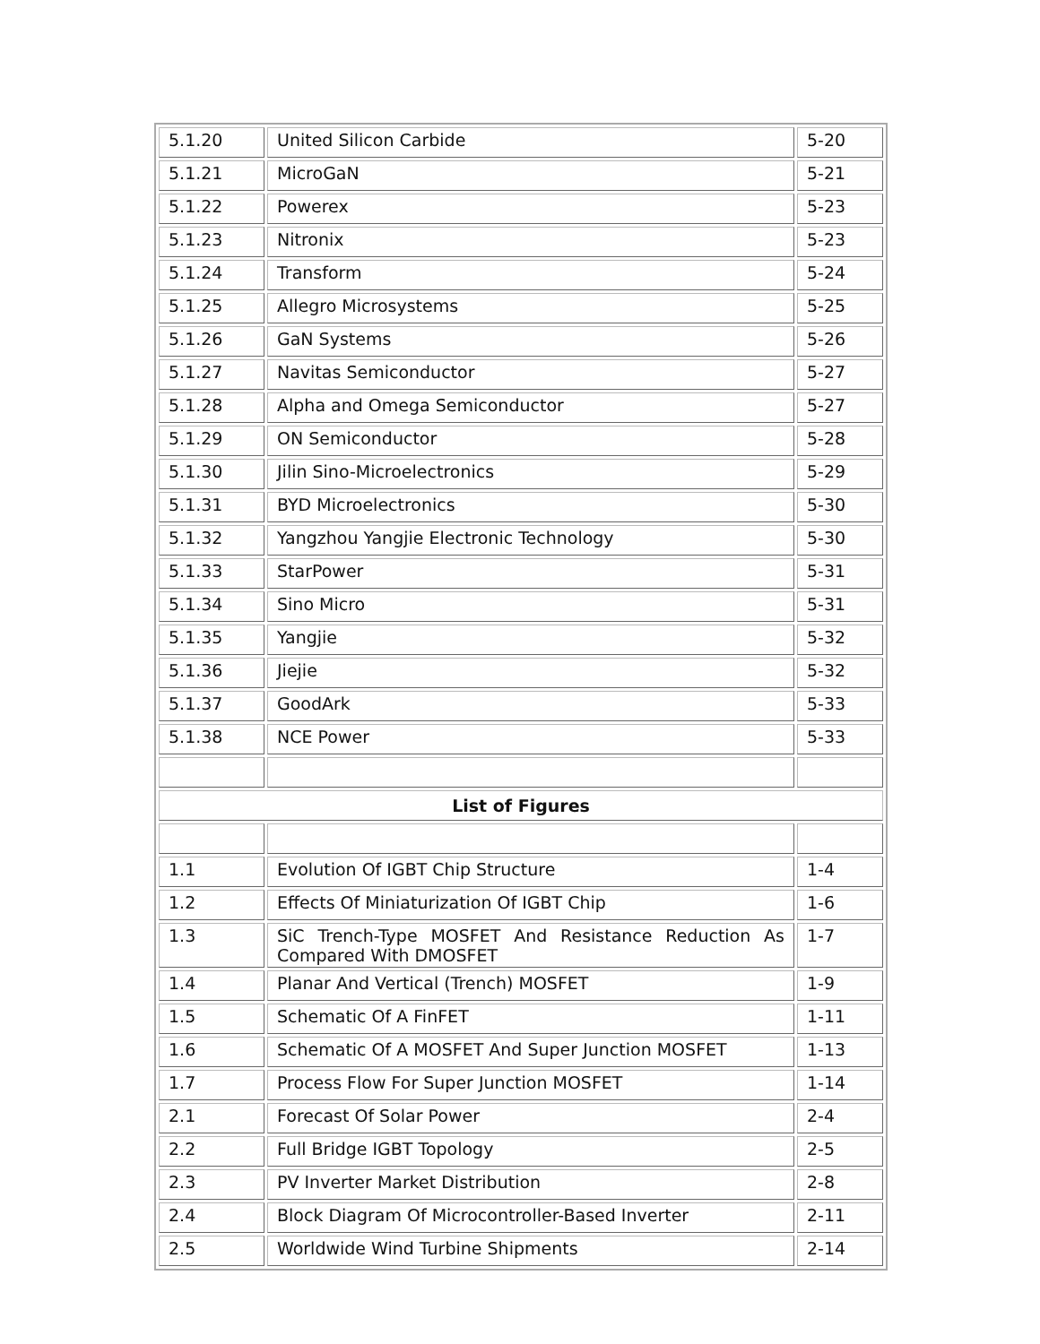| 5.1.20 | United Silicon Carbide | 5-20 |
| 5.1.21 | MicroGaN | 5-21 |
| 5.1.22 | Powerex | 5-23 |
| 5.1.23 | Nitronix | 5-23 |
| 5.1.24 | Transform | 5-24 |
| 5.1.25 | Allegro Microsystems | 5-25 |
| 5.1.26 | GaN Systems | 5-26 |
| 5.1.27 | Navitas Semiconductor | 5-27 |
| 5.1.28 | Alpha and Omega Semiconductor | 5-27 |
| 5.1.29 | ON Semiconductor | 5-28 |
| 5.1.30 | Jilin Sino-Microelectronics | 5-29 |
| 5.1.31 | BYD Microelectronics | 5-30 |
| 5.1.32 | Yangzhou Yangjie Electronic Technology | 5-30 |
| 5.1.33 | StarPower | 5-31 |
| 5.1.34 | Sino Micro | 5-31 |
| 5.1.35 | Yangjie | 5-32 |
| 5.1.36 | Jiejie | 5-32 |
| 5.1.37 | GoodArk | 5-33 |
| 5.1.38 | NCE Power | 5-33 |
| List of Figures | | |
| 1.1 | Evolution Of IGBT Chip Structure | 1-4 |
| 1.2 | Effects Of Miniaturization Of IGBT Chip | 1-6 |
| 1.3 | SiC Trench-Type MOSFET And Resistance Reduction As Compared With DMOSFET | 1-7 |
| 1.4 | Planar And Vertical (Trench) MOSFET | 1-9 |
| 1.5 | Schematic Of A FinFET | 1-11 |
| 1.6 | Schematic Of A MOSFET And Super Junction MOSFET | 1-13 |
| 1.7 | Process Flow For Super Junction MOSFET | 1-14 |
| 2.1 | Forecast Of Solar Power | 2-4 |
| 2.2 | Full Bridge IGBT Topology | 2-5 |
| 2.3 | PV Inverter Market Distribution | 2-8 |
| 2.4 | Block Diagram Of Microcontroller-Based Inverter | 2-11 |
| 2.5 | Worldwide Wind Turbine Shipments | 2-14 |